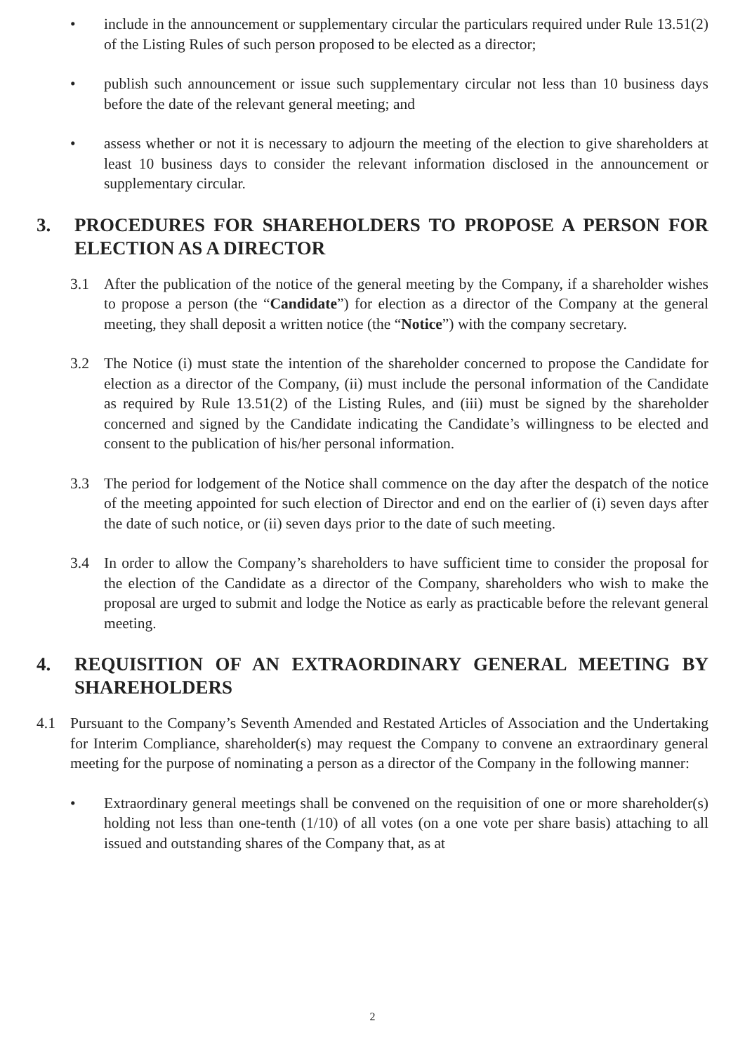• include in the announcement or supplementary circular the particulars required under Rule 13.51(2) of the Listing Rules of such person proposed to be elected as a director;
• publish such announcement or issue such supplementary circular not less than 10 business days before the date of the relevant general meeting; and
• assess whether or not it is necessary to adjourn the meeting of the election to give shareholders at least 10 business days to consider the relevant information disclosed in the announcement or supplementary circular.
3. PROCEDURES FOR SHAREHOLDERS TO PROPOSE A PERSON FOR ELECTION AS A DIRECTOR
3.1 After the publication of the notice of the general meeting by the Company, if a shareholder wishes to propose a person (the “Candidate”) for election as a director of the Company at the general meeting, they shall deposit a written notice (the “Notice”) with the company secretary.
3.2 The Notice (i) must state the intention of the shareholder concerned to propose the Candidate for election as a director of the Company, (ii) must include the personal information of the Candidate as required by Rule 13.51(2) of the Listing Rules, and (iii) must be signed by the shareholder concerned and signed by the Candidate indicating the Candidate’s willingness to be elected and consent to the publication of his/her personal information.
3.3 The period for lodgement of the Notice shall commence on the day after the despatch of the notice of the meeting appointed for such election of Director and end on the earlier of (i) seven days after the date of such notice, or (ii) seven days prior to the date of such meeting.
3.4 In order to allow the Company’s shareholders to have sufficient time to consider the proposal for the election of the Candidate as a director of the Company, shareholders who wish to make the proposal are urged to submit and lodge the Notice as early as practicable before the relevant general meeting.
4. REQUISITION OF AN EXTRAORDINARY GENERAL MEETING BY SHAREHOLDERS
4.1 Pursuant to the Company’s Seventh Amended and Restated Articles of Association and the Undertaking for Interim Compliance, shareholder(s) may request the Company to convene an extraordinary general meeting for the purpose of nominating a person as a director of the Company in the following manner:
• Extraordinary general meetings shall be convened on the requisition of one or more shareholder(s) holding not less than one-tenth (1/10) of all votes (on a one vote per share basis) attaching to all issued and outstanding shares of the Company that, as at
2